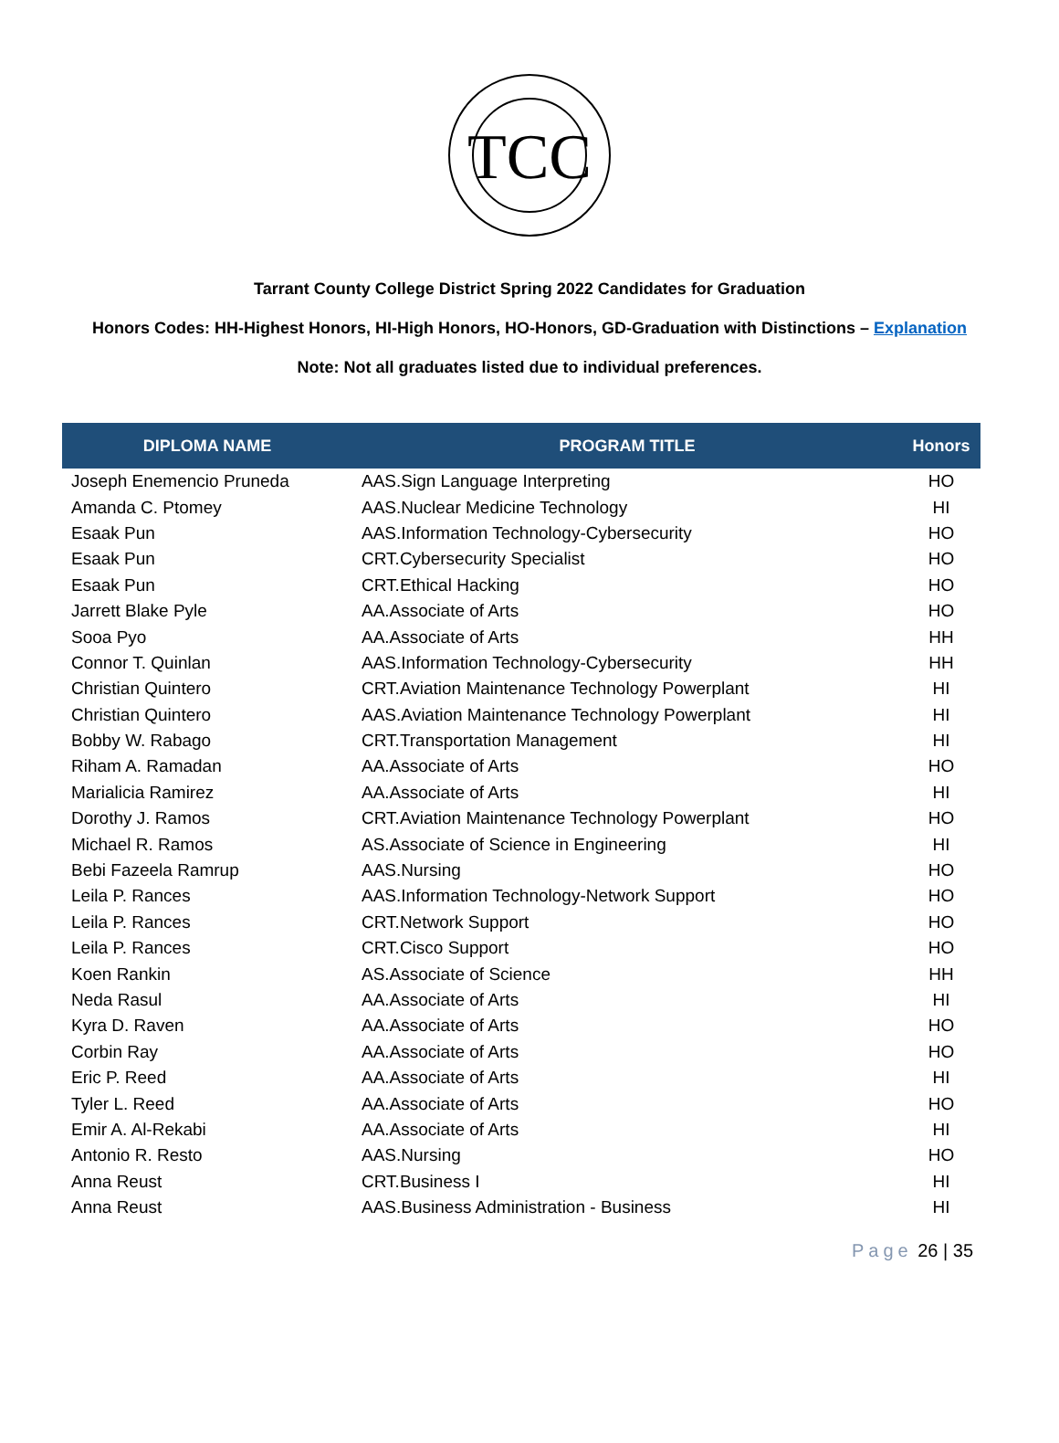TCC
Tarrant County College District Spring 2022 Candidates for Graduation
Honors Codes: HH-Highest Honors, HI-High Honors, HO-Honors, GD-Graduation with Distinctions – Explanation
Note: Not all graduates listed due to individual preferences.
| DIPLOMA NAME | PROGRAM TITLE | Honors |
| --- | --- | --- |
| Joseph Enemencio Pruneda | AAS.Sign Language Interpreting | HO |
| Amanda C. Ptomey | AAS.Nuclear Medicine Technology | HI |
| Esaak Pun | AAS.Information Technology-Cybersecurity | HO |
| Esaak Pun | CRT.Cybersecurity Specialist | HO |
| Esaak Pun | CRT.Ethical Hacking | HO |
| Jarrett Blake Pyle | AA.Associate of Arts | HO |
| Sooa Pyo | AA.Associate of Arts | HH |
| Connor T. Quinlan | AAS.Information Technology-Cybersecurity | HH |
| Christian Quintero | CRT.Aviation Maintenance Technology Powerplant | HI |
| Christian Quintero | AAS.Aviation Maintenance Technology Powerplant | HI |
| Bobby W. Rabago | CRT.Transportation Management | HI |
| Riham A. Ramadan | AA.Associate of Arts | HO |
| Marialicia Ramirez | AA.Associate of Arts | HI |
| Dorothy J. Ramos | CRT.Aviation Maintenance Technology Powerplant | HO |
| Michael R. Ramos | AS.Associate of Science in Engineering | HI |
| Bebi Fazeela Ramrup | AAS.Nursing | HO |
| Leila P. Rances | AAS.Information Technology-Network Support | HO |
| Leila P. Rances | CRT.Network Support | HO |
| Leila P. Rances | CRT.Cisco Support | HO |
| Koen Rankin | AS.Associate of Science | HH |
| Neda Rasul | AA.Associate of Arts | HI |
| Kyra D. Raven | AA.Associate of Arts | HO |
| Corbin Ray | AA.Associate of Arts | HO |
| Eric P. Reed | AA.Associate of Arts | HI |
| Tyler L. Reed | AA.Associate of Arts | HO |
| Emir A. Al-Rekabi | AA.Associate of Arts | HI |
| Antonio R. Resto | AAS.Nursing | HO |
| Anna Reust | CRT.Business I | HI |
| Anna Reust | AAS.Business Administration - Business | HI |
Page 26 | 35